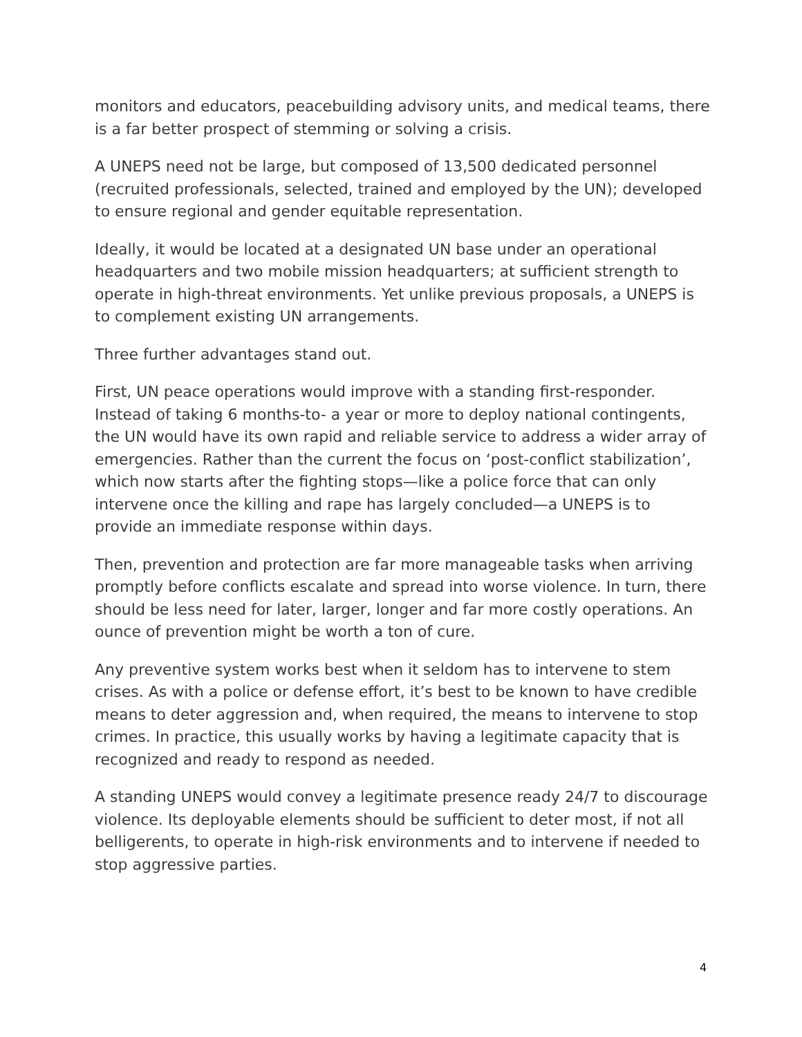monitors and educators, peacebuilding advisory units, and medical teams, there is a far better prospect of stemming or solving a crisis.
A UNEPS need not be large, but composed of 13,500 dedicated personnel (recruited professionals, selected, trained and employed by the UN); developed to ensure regional and gender equitable representation.
Ideally, it would be located at a designated UN base under an operational headquarters and two mobile mission headquarters; at sufficient strength to operate in high-threat environments. Yet unlike previous proposals, a UNEPS is to complement existing UN arrangements.
Three further advantages stand out.
First, UN peace operations would improve with a standing first-responder. Instead of taking 6 months-to- a year or more to deploy national contingents, the UN would have its own rapid and reliable service to address a wider array of emergencies. Rather than the current the focus on ‘post-conflict stabilization’, which now starts after the fighting stops—like a police force that can only intervene once the killing and rape has largely concluded—a UNEPS is to provide an immediate response within days.
Then, prevention and protection are far more manageable tasks when arriving promptly before conflicts escalate and spread into worse violence. In turn, there should be less need for later, larger, longer and far more costly operations. An ounce of prevention might be worth a ton of cure.
Any preventive system works best when it seldom has to intervene to stem crises. As with a police or defense effort, it’s best to be known to have credible means to deter aggression and, when required, the means to intervene to stop crimes. In practice, this usually works by having a legitimate capacity that is recognized and ready to respond as needed.
A standing UNEPS would convey a legitimate presence ready 24/7 to discourage violence. Its deployable elements should be sufficient to deter most, if not all belligerents, to operate in high-risk environments and to intervene if needed to stop aggressive parties.
4